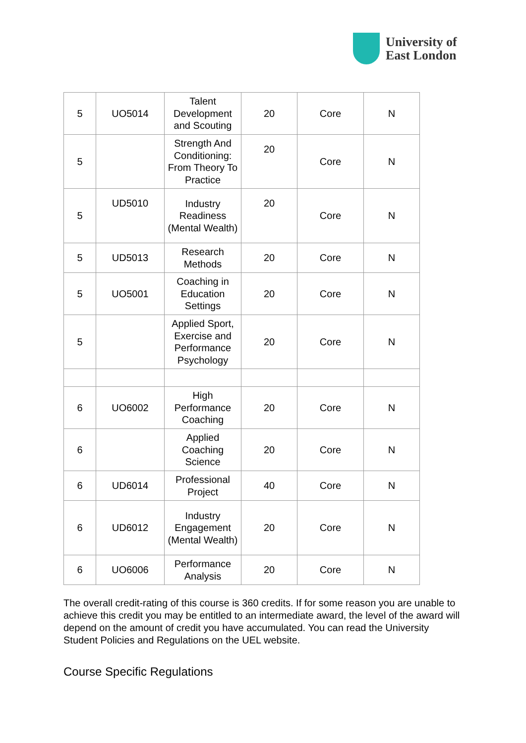University of
East London
| 5 | UO5014 | Talent Development and Scouting | 20 | Core | N |
| 5 | | Strength And Conditioning: From Theory To Practice | 20 | Core | N |
| 5 | UD5010 | Industry Readiness (Mental Wealth) | 20 | Core | N |
| 5 | UD5013 | Research Methods | 20 | Core | N |
| 5 | UO5001 | Coaching in Education Settings | 20 | Core | N |
| 5 | | Applied Sport, Exercise and Performance Psychology | 20 | Core | N |
| 6 | UO6002 | High Performance Coaching | 20 | Core | N |
| 6 | | Applied Coaching Science | 20 | Core | N |
| 6 | UD6014 | Professional Project | 40 | Core | N |
| 6 | UD6012 | Industry Engagement (Mental Wealth) | 20 | Core | N |
| 6 | UO6006 | Performance Analysis | 20 | Core | N |
The overall credit-rating of this course is 360 credits. If for some reason you are unable to achieve this credit you may be entitled to an intermediate award, the level of the award will depend on the amount of credit you have accumulated. You can read the University Student Policies and Regulations on the UEL website.
Course Specific Regulations